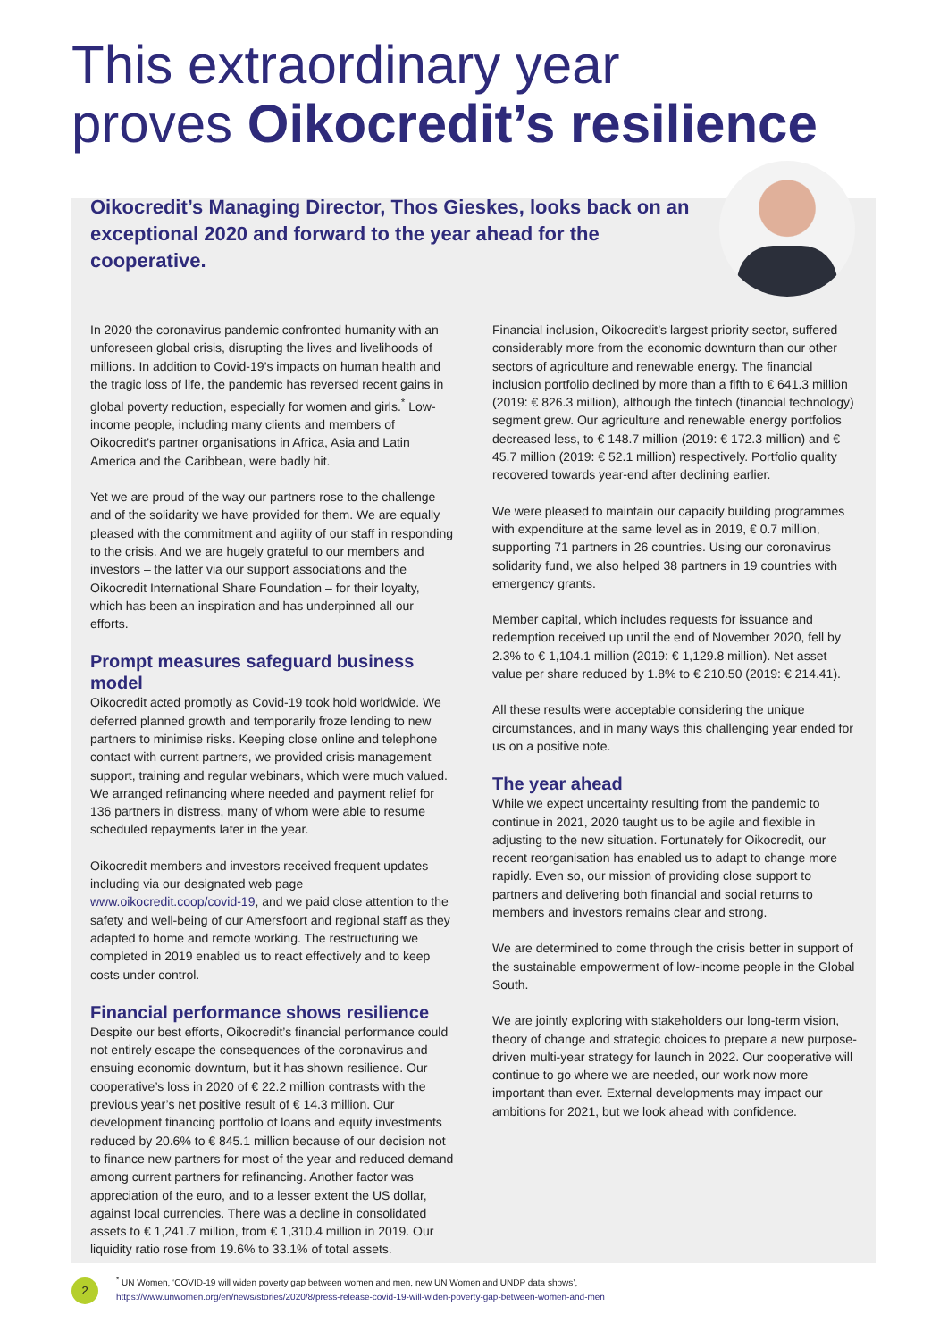This extraordinary year
proves Oikocredit’s resilience
Oikocredit’s Managing Director, Thos Gieskes, looks back on an exceptional 2020 and forward to the year ahead for the cooperative.
In 2020 the coronavirus pandemic confronted humanity with an unforeseen global crisis, disrupting the lives and livelihoods of millions. In addition to Covid-19’s impacts on human health and the tragic loss of life, the pandemic has reversed recent gains in global poverty reduction, especially for women and girls.<sup>*</sup> Low-income people, including many clients and members of Oikocredit’s partner organisations in Africa, Asia and Latin America and the Caribbean, were badly hit.
Yet we are proud of the way our partners rose to the challenge and of the solidarity we have provided for them. We are equally pleased with the commitment and agility of our staff in responding to the crisis. And we are hugely grateful to our members and investors – the latter via our support associations and the Oikocredit International Share Foundation – for their loyalty, which has been an inspiration and has underpinned all our efforts.
Prompt measures safeguard business model
Oikocredit acted promptly as Covid-19 took hold worldwide. We deferred planned growth and temporarily froze lending to new partners to minimise risks. Keeping close online and telephone contact with current partners, we provided crisis management support, training and regular webinars, which were much valued. We arranged refinancing where needed and payment relief for 136 partners in distress, many of whom were able to resume scheduled repayments later in the year.
Oikocredit members and investors received frequent updates including via our designated web page www.oikocredit.coop/covid-19, and we paid close attention to the safety and well-being of our Amersfoort and regional staff as they adapted to home and remote working. The restructuring we completed in 2019 enabled us to react effectively and to keep costs under control.
Financial performance shows resilience
Despite our best efforts, Oikocredit’s financial performance could not entirely escape the consequences of the coronavirus and ensuing economic downturn, but it has shown resilience. Our cooperative’s loss in 2020 of € 22.2 million contrasts with the previous year’s net positive result of € 14.3 million. Our development financing portfolio of loans and equity investments reduced by 20.6% to € 845.1 million because of our decision not to finance new partners for most of the year and reduced demand among current partners for refinancing. Another factor was appreciation of the euro, and to a lesser extent the US dollar, against local currencies. There was a decline in consolidated assets to € 1,241.7 million, from € 1,310.4 million in 2019. Our liquidity ratio rose from 19.6% to 33.1% of total assets.
Financial inclusion, Oikocredit’s largest priority sector, suffered considerably more from the economic downturn than our other sectors of agriculture and renewable energy. The financial inclusion portfolio declined by more than a fifth to € 641.3 million (2019: € 826.3 million), although the fintech (financial technology) segment grew. Our agriculture and renewable energy portfolios decreased less, to € 148.7 million (2019: € 172.3 million) and € 45.7 million (2019: € 52.1 million) respectively. Portfolio quality recovered towards year-end after declining earlier.
We were pleased to maintain our capacity building programmes with expenditure at the same level as in 2019, € 0.7 million, supporting 71 partners in 26 countries. Using our coronavirus solidarity fund, we also helped 38 partners in 19 countries with emergency grants.
Member capital, which includes requests for issuance and redemption received up until the end of November 2020, fell by 2.3% to € 1,104.1 million (2019: € 1,129.8 million). Net asset value per share reduced by 1.8% to € 210.50 (2019: € 214.41).
All these results were acceptable considering the unique circumstances, and in many ways this challenging year ended for us on a positive note.
The year ahead
While we expect uncertainty resulting from the pandemic to continue in 2021, 2020 taught us to be agile and flexible in adjusting to the new situation. Fortunately for Oikocredit, our recent reorganisation has enabled us to adapt to change more rapidly. Even so, our mission of providing close support to partners and delivering both financial and social returns to members and investors remains clear and strong.
We are determined to come through the crisis better in support of the sustainable empowerment of low-income people in the Global South.
We are jointly exploring with stakeholders our long-term vision, theory of change and strategic choices to prepare a new purpose-driven multi-year strategy for launch in 2022. Our cooperative will continue to go where we are needed, our work now more important than ever. External developments may impact our ambitions for 2021, but we look ahead with confidence.
2
<sup>*</sup> UN Women, ‘COVID-19 will widen poverty gap between women and men, new UN Women and UNDP data shows’,
https://www.unwomen.org/en/news/stories/2020/8/press-release-covid-19-will-widen-poverty-gap-between-women-and-men